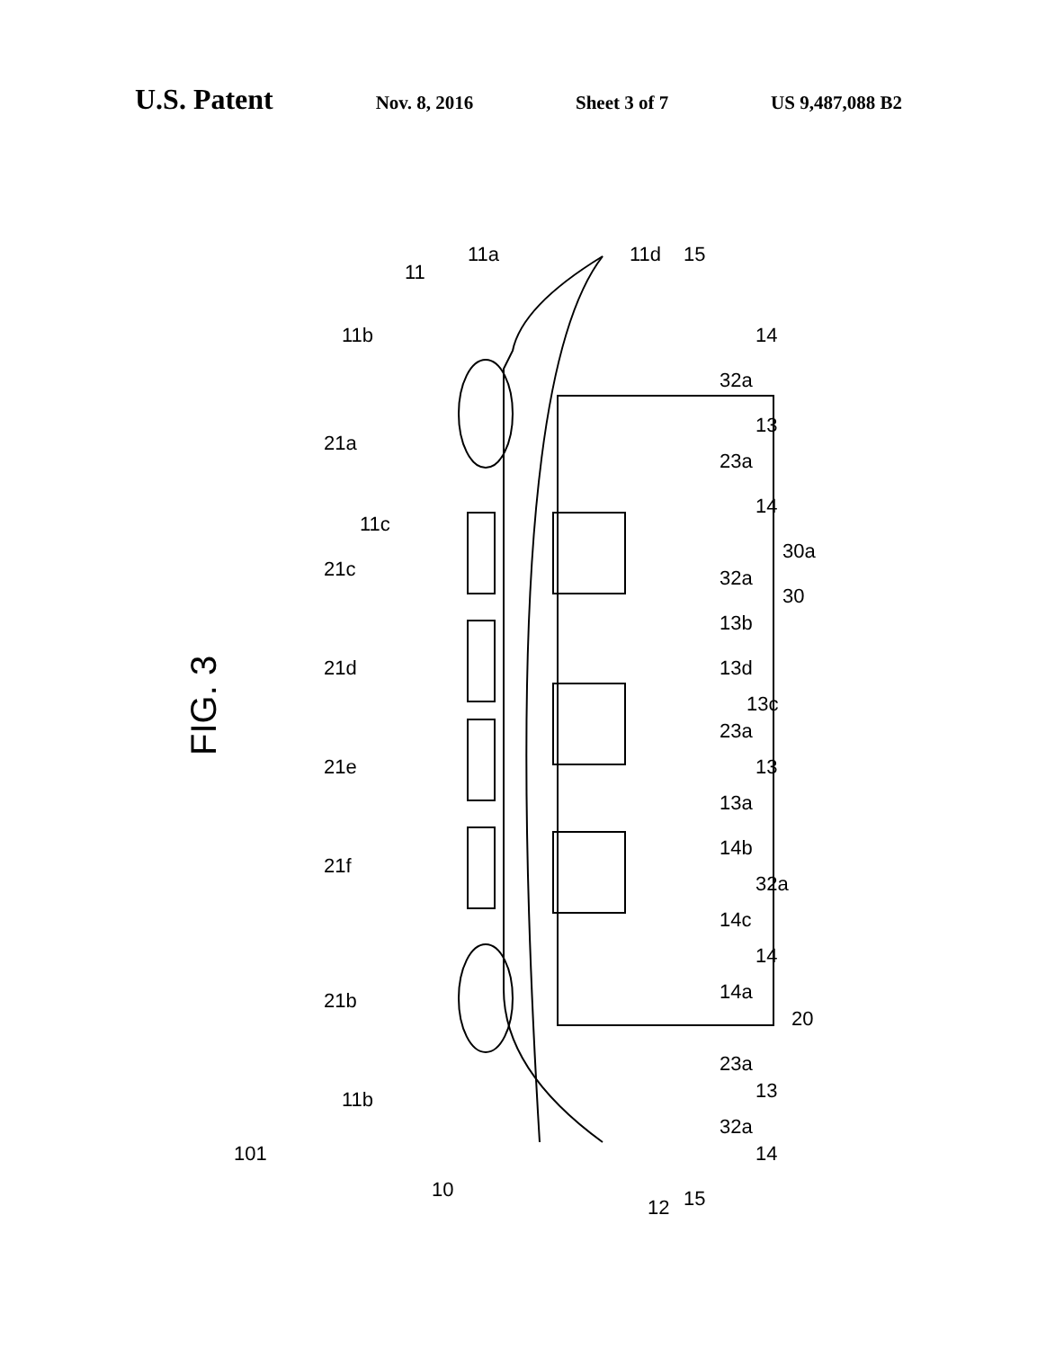U.S. Patent Nov. 8, 2016 Sheet 3 of 7 US 9,487,088 B2
FIG. 3
11a
11d
15
11
11b
21a
11c
21c
21d
21e
21f
21b
11b
101
10
12
15
14
32a
13
23a
14
30a
32a
30
13b
13d
13c
23a
13
13a
14b
32a
14c
14
14a
20
23a
13
32a
14